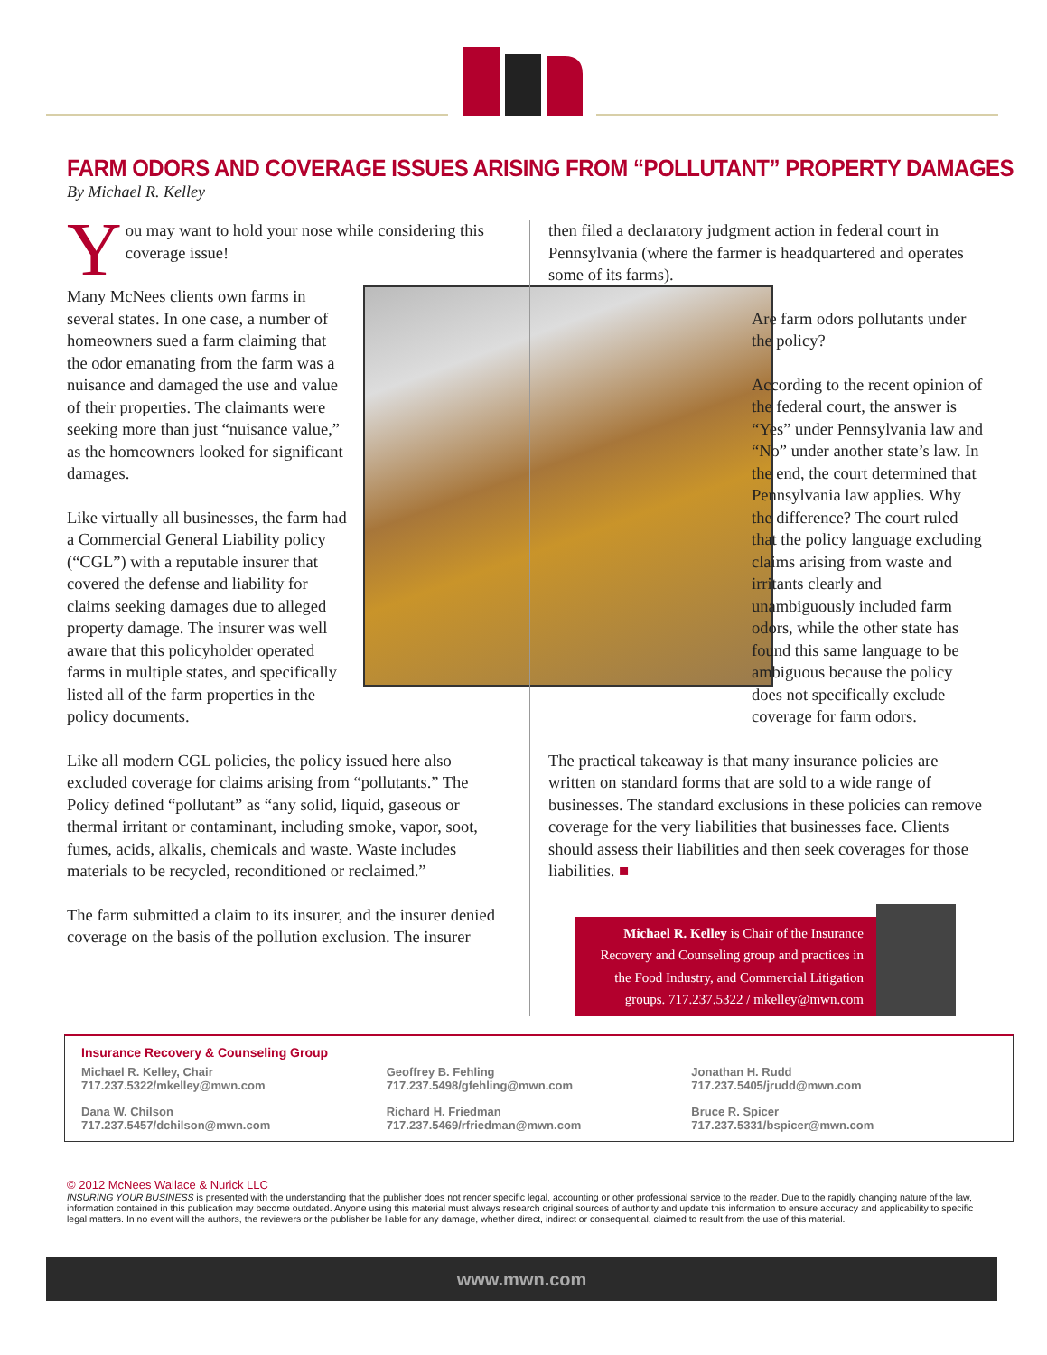FARM ODORS AND COVERAGE ISSUES ARISING FROM “POLLUTANT” PROPERTY DAMAGES
By Michael R. Kelley
You may want to hold your nose while considering this coverage issue!
Many McNees clients own farms in several states. In one case, a number of homeowners sued a farm claiming that the odor emanating from the farm was a nuisance and damaged the use and value of their properties. The claimants were seeking more than just “nuisance value,” as the homeowners looked for significant damages.
Like virtually all businesses, the farm had a Commercial General Liability policy (“CGL”) with a reputable insurer that covered the defense and liability for claims seeking damages due to alleged property damage. The insurer was well aware that this policyholder operated farms in multiple states, and specifically listed all of the farm properties in the policy documents.
Like all modern CGL policies, the policy issued here also excluded coverage for claims arising from “pollutants.” The Policy defined “pollutant” as “any solid, liquid, gaseous or thermal irritant or contaminant, including smoke, vapor, soot, fumes, acids, alkalis, chemicals and waste. Waste includes materials to be recycled, reconditioned or reclaimed.”
The farm submitted a claim to its insurer, and the insurer denied coverage on the basis of the pollution exclusion. The insurer
then filed a declaratory judgment action in federal court in Pennsylvania (where the farmer is headquartered and operates some of its farms).
Are farm odors pollutants under the policy?
According to the recent opinion of the federal court, the answer is “Yes” under Pennsylvania law and “No” under another state’s law. In the end, the court determined that Pennsylvania law applies. Why the difference? The court ruled that the policy language excluding claims arising from waste and irritants clearly and unambiguously included farm odors, while the other state has found this same language to be ambiguous because the policy does not specifically exclude coverage for farm odors.
The practical takeaway is that many insurance policies are written on standard forms that are sold to a wide range of businesses. The standard exclusions in these policies can remove coverage for the very liabilities that businesses face. Clients should assess their liabilities and then seek coverages for those liabilities. ■
Michael R. Kelley is Chair of the Insurance Recovery and Counseling group and practices in the Food Industry, and Commercial Litigation groups. 717.237.5322 / mkelley@mwn.com
Insurance Recovery & Counseling Group
Michael R. Kelley, Chair
717.237.5322/mkelley@mwn.com
Geoffrey B. Fehling
717.237.5498/gfehling@mwn.com
Jonathan H. Rudd
717.237.5405/jrudd@mwn.com
Dana W. Chilson
717.237.5457/dchilson@mwn.com
Richard H. Friedman
717.237.5469/rfriedman@mwn.com
Bruce R. Spicer
717.237.5331/bspicer@mwn.com
© 2012 McNees Wallace & Nurick LLC
INSURING YOUR BUSINESS is presented with the understanding that the publisher does not render specific legal, accounting or other professional service to the reader. Due to the rapidly changing nature of the law, information contained in this publication may become outdated. Anyone using this material must always research original sources of authority and update this information to ensure accuracy and applicability to specific legal matters. In no event will the authors, the reviewers or the publisher be liable for any damage, whether direct, indirect or consequential, claimed to result from the use of this material.
www.mwn.com